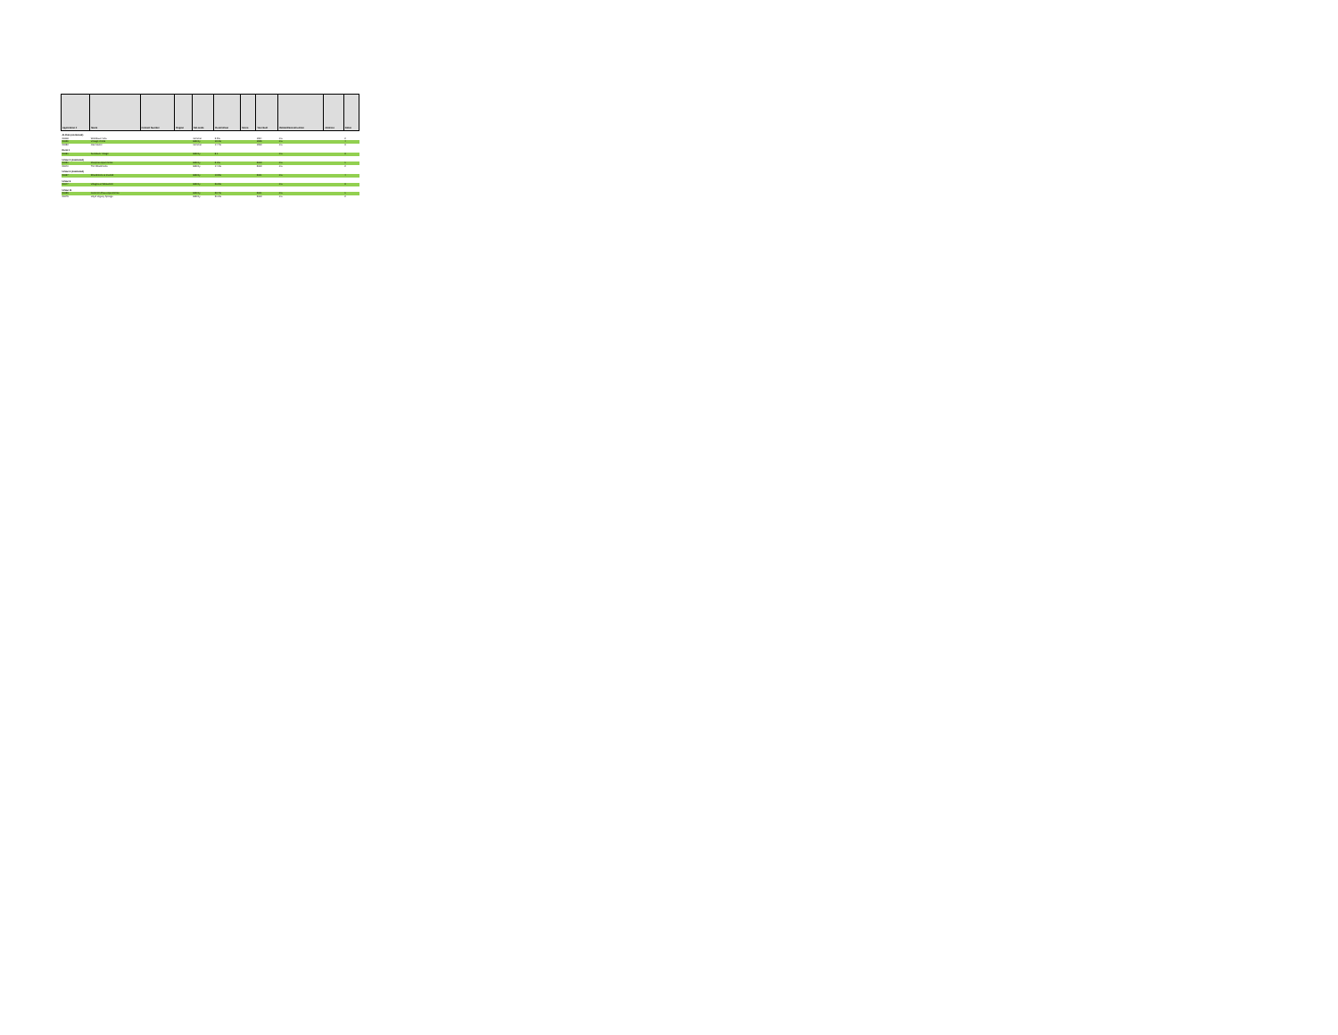| Application # | Name | Contact Number | Region | Set-aside | Rural/Urban | Score | Year Built | Rehab/Reconstruction | Address | Notes |
| --- | --- | --- | --- | --- | --- | --- | --- | --- | --- | --- |
| At-Risk (combined) | | | | | | | | | | |
| 20008 | Woodlawn Villa | | | General | 5.5% | | 1994 | n/a | | 2 |
| 20029 | Vintage Creek | | | Elderly | 13.1% | | 1995 | n/a | | 4 |
| 20052 | Oak Manor | | | General | 14.7% | | 1993 | n/a | | 3 |
| Rural 1 | | | | | | | | | | |
| 20051 | Sunflower Village | | | Elderly | 8.1 | | | n/a | | 3 |
| Urban 3 (combined) | | | | | | | | | | |
| 20031 | Mariposa Apartments | | | Elderly | 5.0% | | 2003 | n/a | | 1 |
| 20040 | The Residences | | | Elderly | 14.1% | | 2003 | n/a | | 2 |
| Urban 6 (combined) | | | | | | | | | | |
| 20037 | Residences at Inwood | | | Elderly | 13.5% | | 2001 | n/a | | 4 |
| Urban 9 | | | | | | | | | | |
| 20047 | Villages at Westwood | | | Elderly | 26.9% | | | n/a | | 3 |
| Urban 11 | | | | | | | | | | |
| 20055 | Cameron Plaza Apartments | | | Elderly | 23.7% | | 2001 | n/a | | 1 |
| 20075 | Lloyd Legacy Springs | | | Elderly | 20.0% | | 2003 | n/a | | 2 |